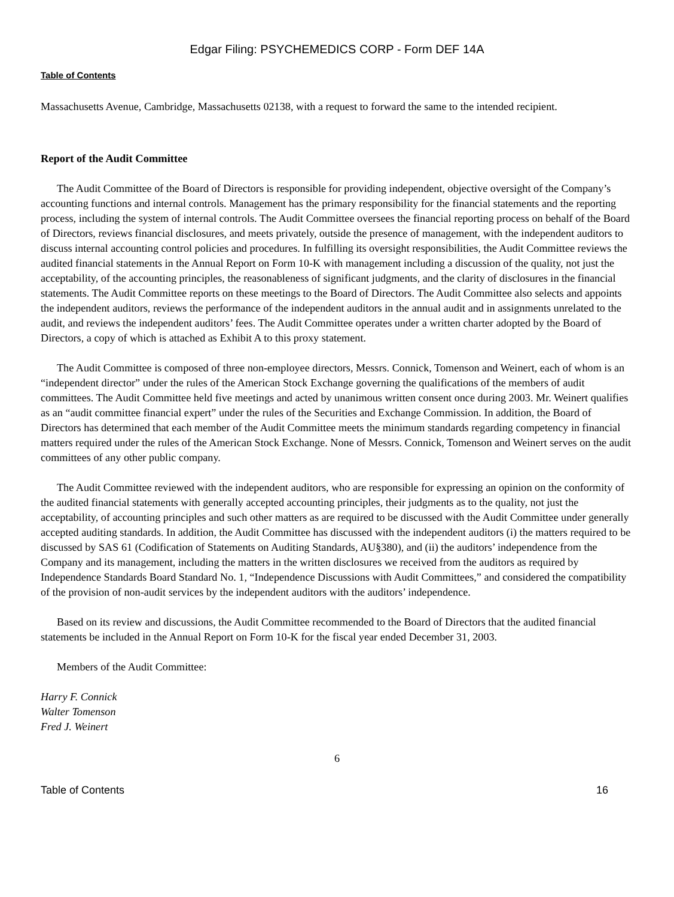Edgar Filing: PSYCHEMEDICS CORP - Form DEF 14A
Table of Contents
Massachusetts Avenue, Cambridge, Massachusetts 02138, with a request to forward the same to the intended recipient.
Report of the Audit Committee
The Audit Committee of the Board of Directors is responsible for providing independent, objective oversight of the Company’s accounting functions and internal controls. Management has the primary responsibility for the financial statements and the reporting process, including the system of internal controls. The Audit Committee oversees the financial reporting process on behalf of the Board of Directors, reviews financial disclosures, and meets privately, outside the presence of management, with the independent auditors to discuss internal accounting control policies and procedures. In fulfilling its oversight responsibilities, the Audit Committee reviews the audited financial statements in the Annual Report on Form 10-K with management including a discussion of the quality, not just the acceptability, of the accounting principles, the reasonableness of significant judgments, and the clarity of disclosures in the financial statements. The Audit Committee reports on these meetings to the Board of Directors. The Audit Committee also selects and appoints the independent auditors, reviews the performance of the independent auditors in the annual audit and in assignments unrelated to the audit, and reviews the independent auditors’ fees. The Audit Committee operates under a written charter adopted by the Board of Directors, a copy of which is attached as Exhibit A to this proxy statement.
The Audit Committee is composed of three non-employee directors, Messrs. Connick, Tomenson and Weinert, each of whom is an “independent director” under the rules of the American Stock Exchange governing the qualifications of the members of audit committees. The Audit Committee held five meetings and acted by unanimous written consent once during 2003. Mr. Weinert qualifies as an “audit committee financial expert” under the rules of the Securities and Exchange Commission. In addition, the Board of Directors has determined that each member of the Audit Committee meets the minimum standards regarding competency in financial matters required under the rules of the American Stock Exchange. None of Messrs. Connick, Tomenson and Weinert serves on the audit committees of any other public company.
The Audit Committee reviewed with the independent auditors, who are responsible for expressing an opinion on the conformity of the audited financial statements with generally accepted accounting principles, their judgments as to the quality, not just the acceptability, of accounting principles and such other matters as are required to be discussed with the Audit Committee under generally accepted auditing standards. In addition, the Audit Committee has discussed with the independent auditors (i) the matters required to be discussed by SAS 61 (Codification of Statements on Auditing Standards, AU§380), and (ii) the auditors’ independence from the Company and its management, including the matters in the written disclosures we received from the auditors as required by Independence Standards Board Standard No. 1, “Independence Discussions with Audit Committees,” and considered the compatibility of the provision of non-audit services by the independent auditors with the auditors’ independence.
Based on its review and discussions, the Audit Committee recommended to the Board of Directors that the audited financial statements be included in the Annual Report on Form 10-K for the fiscal year ended December 31, 2003.
Members of the Audit Committee:
Harry F. Connick
Walter Tomenson
Fred J. Weinert
6
Table of Contents 16